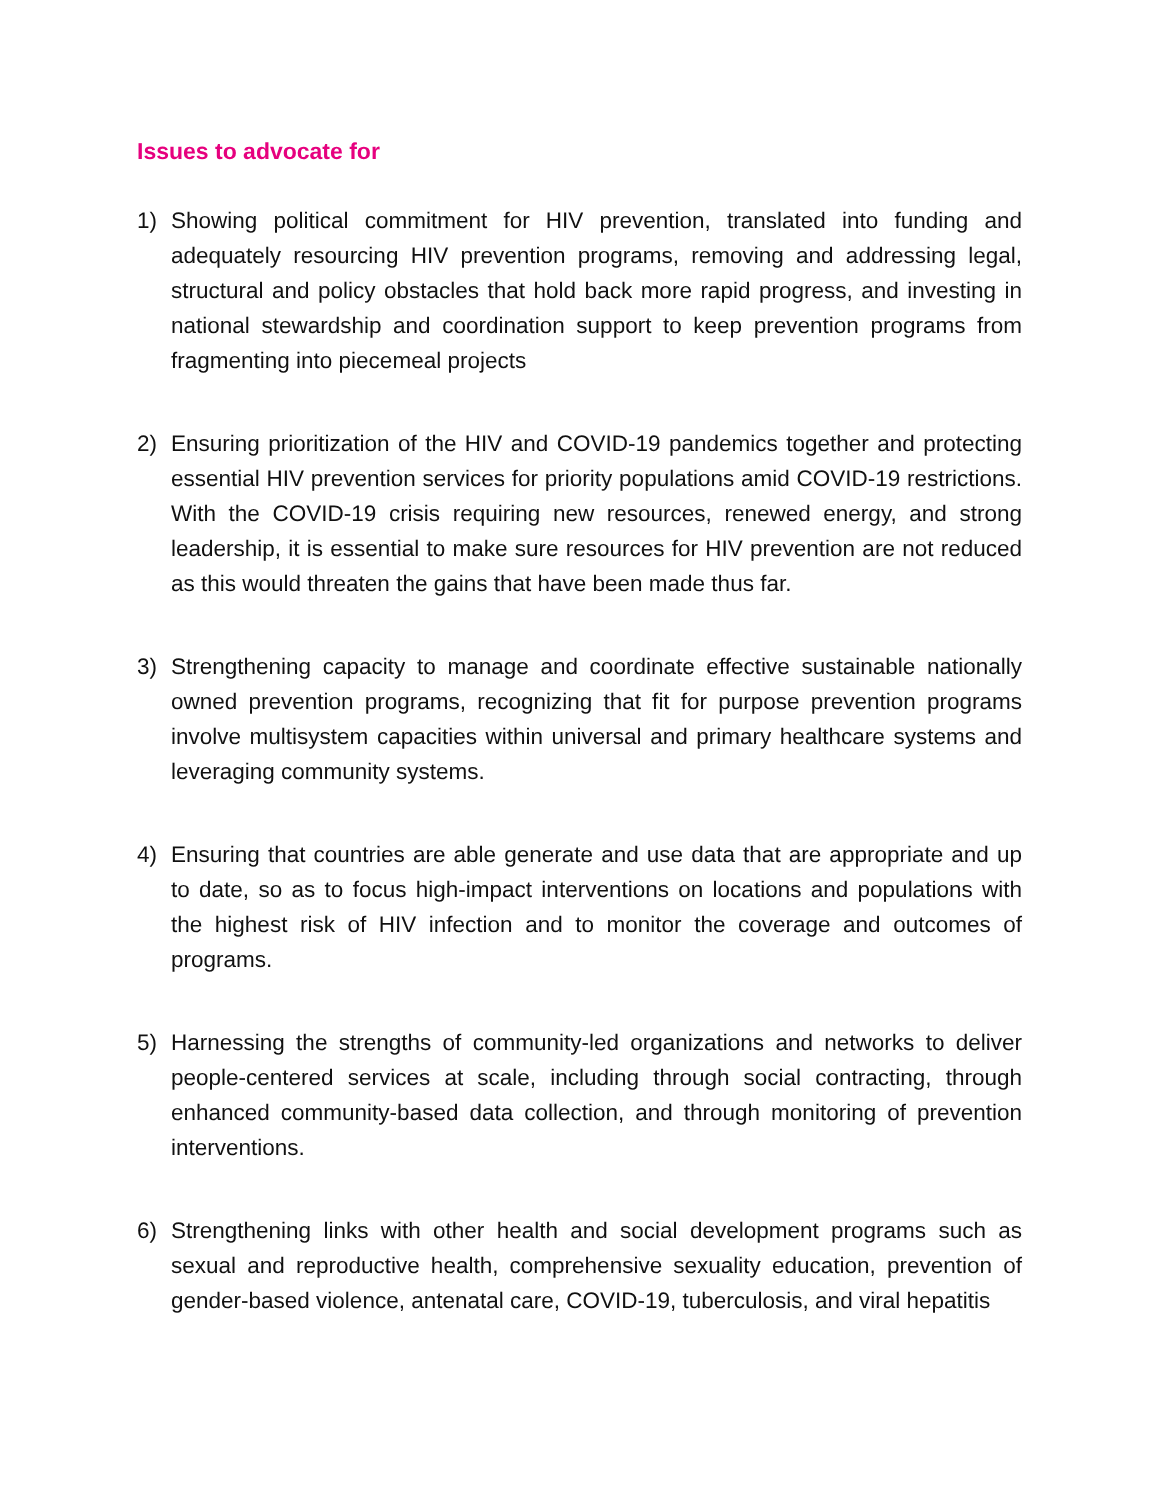Issues to advocate for
1) Showing political commitment for HIV prevention, translated into funding and adequately resourcing HIV prevention programs, removing and addressing legal, structural and policy obstacles that hold back more rapid progress, and investing in national stewardship and coordination support to keep prevention programs from fragmenting into piecemeal projects
2) Ensuring prioritization of the HIV and COVID-19 pandemics together and protecting essential HIV prevention services for priority populations amid COVID-19 restrictions. With the COVID-19 crisis requiring new resources, renewed energy, and strong leadership, it is essential to make sure resources for HIV prevention are not reduced as this would threaten the gains that have been made thus far.
3) Strengthening capacity to manage and coordinate effective sustainable nationally owned prevention programs, recognizing that fit for purpose prevention programs involve multisystem capacities within universal and primary healthcare systems and leveraging community systems.
4) Ensuring that countries are able generate and use data that are appropriate and up to date, so as to focus high-impact interventions on locations and populations with the highest risk of HIV infection and to monitor the coverage and outcomes of programs.
5) Harnessing the strengths of community-led organizations and networks to deliver people-centered services at scale, including through social contracting, through enhanced community-based data collection, and through monitoring of prevention interventions.
6) Strengthening links with other health and social development programs such as sexual and reproductive health, comprehensive sexuality education, prevention of gender-based violence, antenatal care, COVID-19, tuberculosis, and viral hepatitis